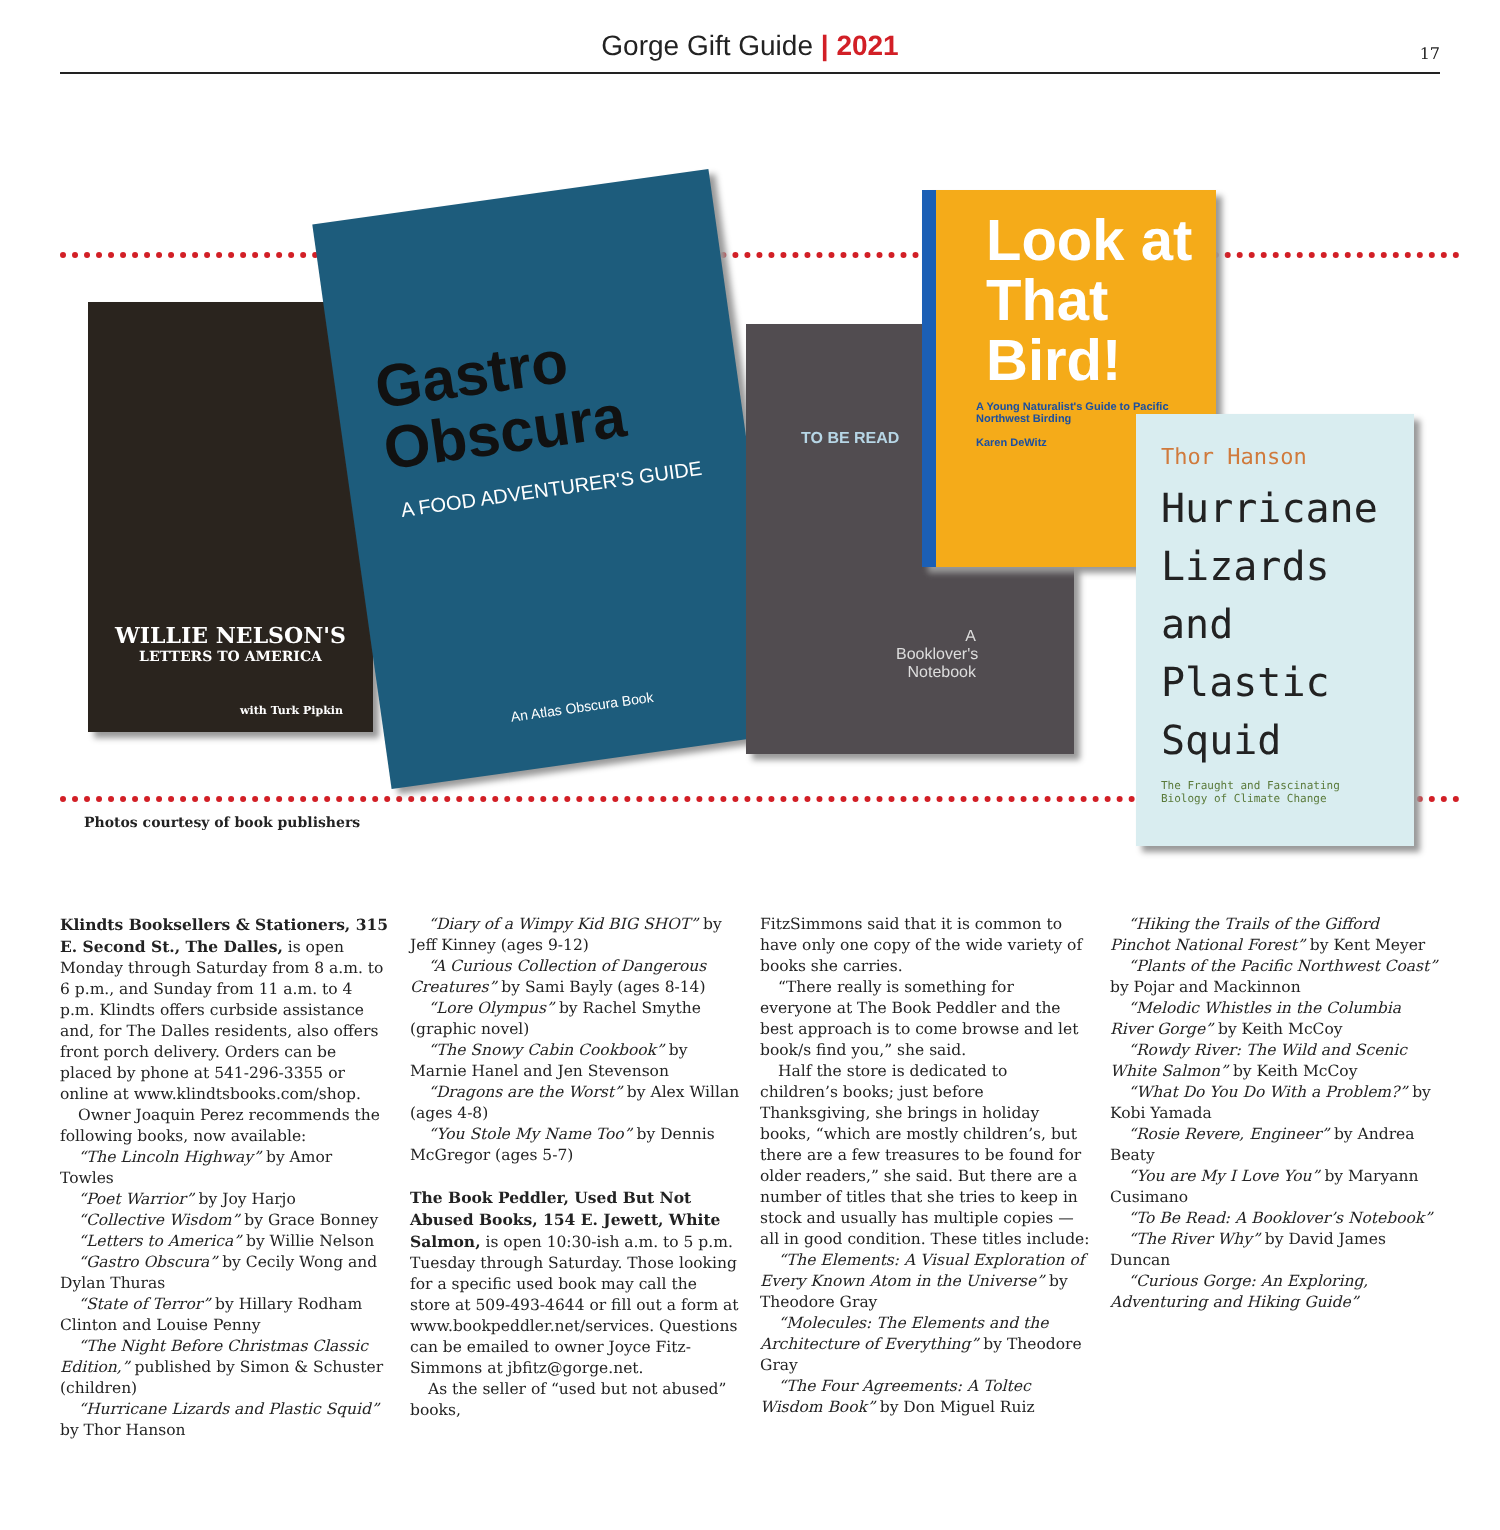Gorge Gift Guide | 2021 17
WILLIE NELSON'S
LETTERS TO AMERICA
with Turk Pipkin
Gastro Obscura
A FOOD ADVENTURER'S GUIDE
An Atlas Obscura Book
TO BE READ
A Booklover's Notebook
Look at That Bird!
A Young Naturalist's Guide to Pacific Northwest Birding
Karen DeWitz
Thor Hanson
Hurricane Lizards and Plastic Squid
The Fraught and Fascinating Biology of Climate Change
Photos courtesy of book publishers
Klindts Booksellers & Stationers, 315 E. Second St., The Dalles, is open Monday through Saturday from 8 a.m. to 6 p.m., and Sunday from 11 a.m. to 4 p.m. Klindts offers curbside assistance and, for The Dalles residents, also offers front porch delivery. Orders can be placed by phone at 541-296-3355 or online at www.klindtsbooks.com/shop.
Owner Joaquin Perez recommends the following books, now available:
“The Lincoln Highway” by Amor Towles
“Poet Warrior” by Joy Harjo
“Collective Wisdom” by Grace Bonney
“Letters to America” by Willie Nelson
“Gastro Obscura” by Cecily Wong and Dylan Thuras
“State of Terror” by Hillary Rodham Clinton and Louise Penny
“The Night Before Christmas Classic Edition,” published by Simon & Schuster (children)
“Hurricane Lizards and Plastic Squid” by Thor Hanson
“Diary of a Wimpy Kid BIG SHOT” by Jeff Kinney (ages 9-12)
“A Curious Collection of Dangerous Creatures” by Sami Bayly (ages 8-14)
“Lore Olympus” by Rachel Smythe (graphic novel)
“The Snowy Cabin Cookbook” by Marnie Hanel and Jen Stevenson
“Dragons are the Worst” by Alex Willan (ages 4-8)
“You Stole My Name Too” by Dennis McGregor (ages 5-7)
The Book Peddler, Used But Not Abused Books, 154 E. Jewett, White Salmon, is open 10:30-ish a.m. to 5 p.m. Tuesday through Saturday. Those looking for a specific used book may call the store at 509-493-4644 or fill out a form at www.bookpeddler.net/services. Questions can be emailed to owner Joyce Fitz-Simmons at jbfitz@gorge.net.
As the seller of “used but not abused” books,
FitzSimmons said that it is common to have only one copy of the wide variety of books she carries.
“There really is something for everyone at The Book Peddler and the best approach is to come browse and let book/s find you,” she said.
Half the store is dedicated to children’s books; just before Thanksgiving, she brings in holiday books, “which are mostly children’s, but there are a few treasures to be found for older readers,” she said. But there are a number of titles that she tries to keep in stock and usually has multiple copies — all in good condition. These titles include:
“The Elements: A Visual Exploration of Every Known Atom in the Universe” by Theodore Gray
“Molecules: The Elements and the Architecture of Everything” by Theodore Gray
“The Four Agreements: A Toltec Wisdom Book” by Don Miguel Ruiz
“Hiking the Trails of the Gifford Pinchot National Forest” by Kent Meyer
“Plants of the Pacific Northwest Coast” by Pojar and Mackinnon
“Melodic Whistles in the Columbia River Gorge” by Keith McCoy
“Rowdy River: The Wild and Scenic White Salmon” by Keith McCoy
“What Do You Do With a Problem?” by Kobi Yamada
“Rosie Revere, Engineer” by Andrea Beaty
“You are My I Love You” by Maryann Cusimano
“To Be Read: A Booklover’s Notebook”
“The River Why” by David James Duncan
“Curious Gorge: An Exploring, Adventuring and Hiking Guide”